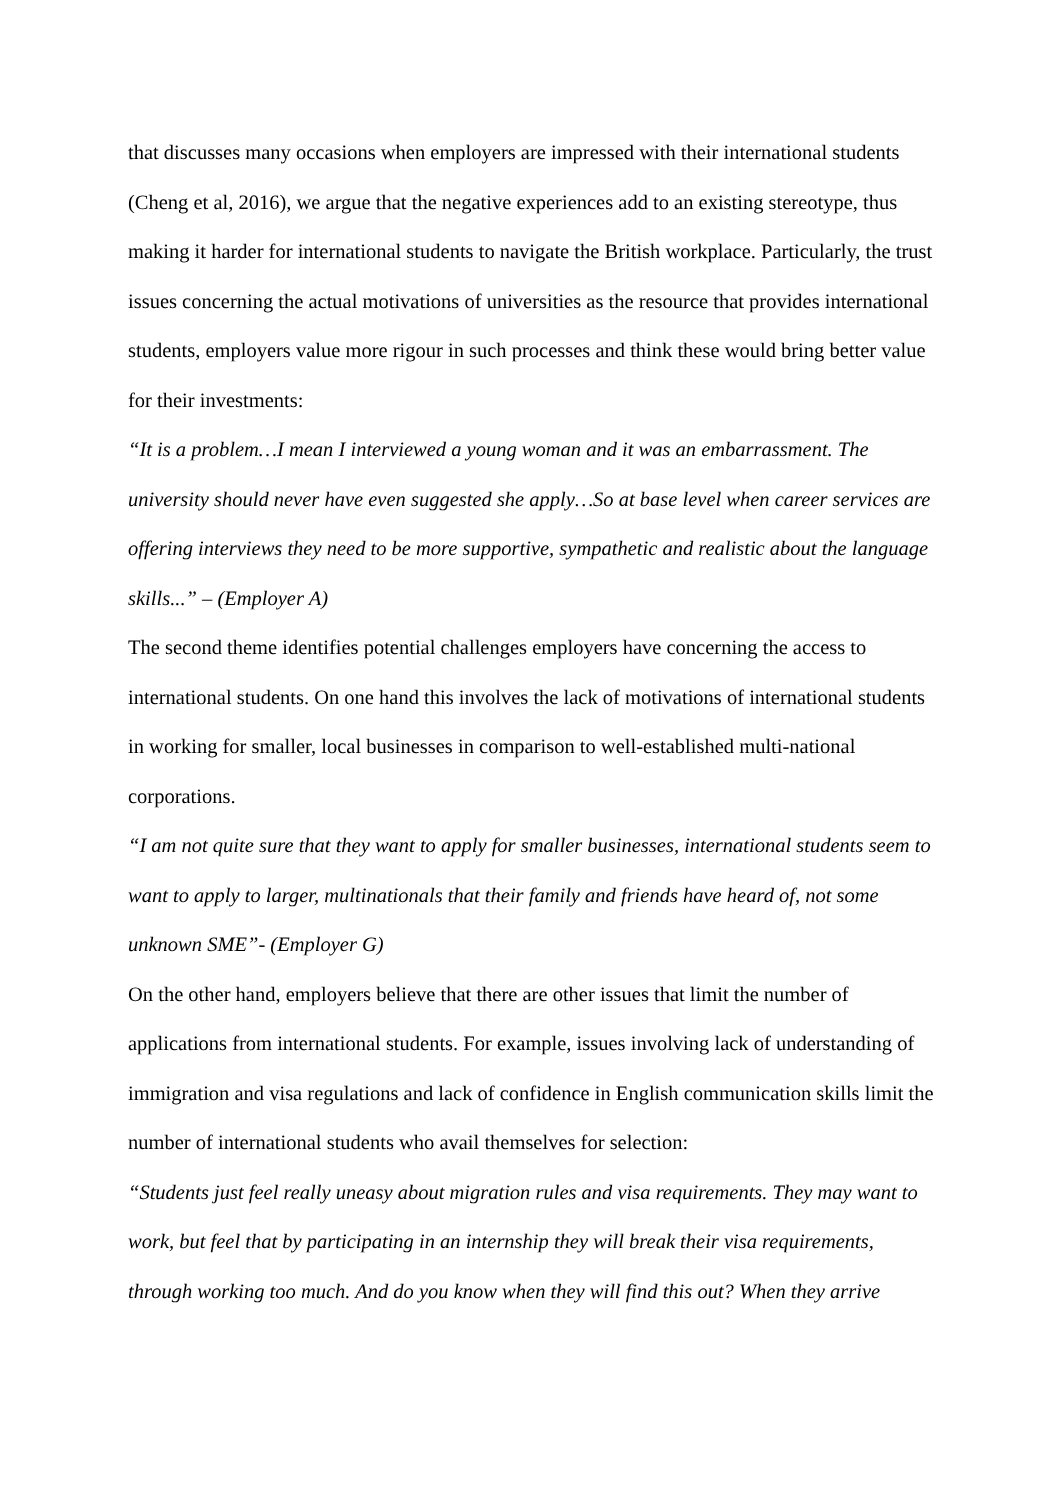that discusses many occasions when employers are impressed with their international students (Cheng et al, 2016), we argue that the negative experiences add to an existing stereotype, thus making it harder for international students to navigate the British workplace. Particularly, the trust issues concerning the actual motivations of universities as the resource that provides international students, employers value more rigour in such processes and think these would bring better value for their investments:
“It is a problem…I mean I interviewed a young woman and it was an embarrassment. The university should never have even suggested she apply…So at base level when career services are offering interviews they need to be more supportive, sympathetic and realistic about the language skills...” – (Employer A)
The second theme identifies potential challenges employers have concerning the access to international students. On one hand this involves the lack of motivations of international students in working for smaller, local businesses in comparison to well-established multi-national corporations.
“I am not quite sure that they want to apply for smaller businesses, international students seem to want to apply to larger, multinationals that their family and friends have heard of, not some unknown SME”- (Employer G)
On the other hand, employers believe that there are other issues that limit the number of applications from international students. For example, issues involving lack of understanding of immigration and visa regulations and lack of confidence in English communication skills limit the number of international students who avail themselves for selection:
“Students just feel really uneasy about migration rules and visa requirements. They may want to work, but feel that by participating in an internship they will break their visa requirements, through working too much. And do you know when they will find this out? When they arrive